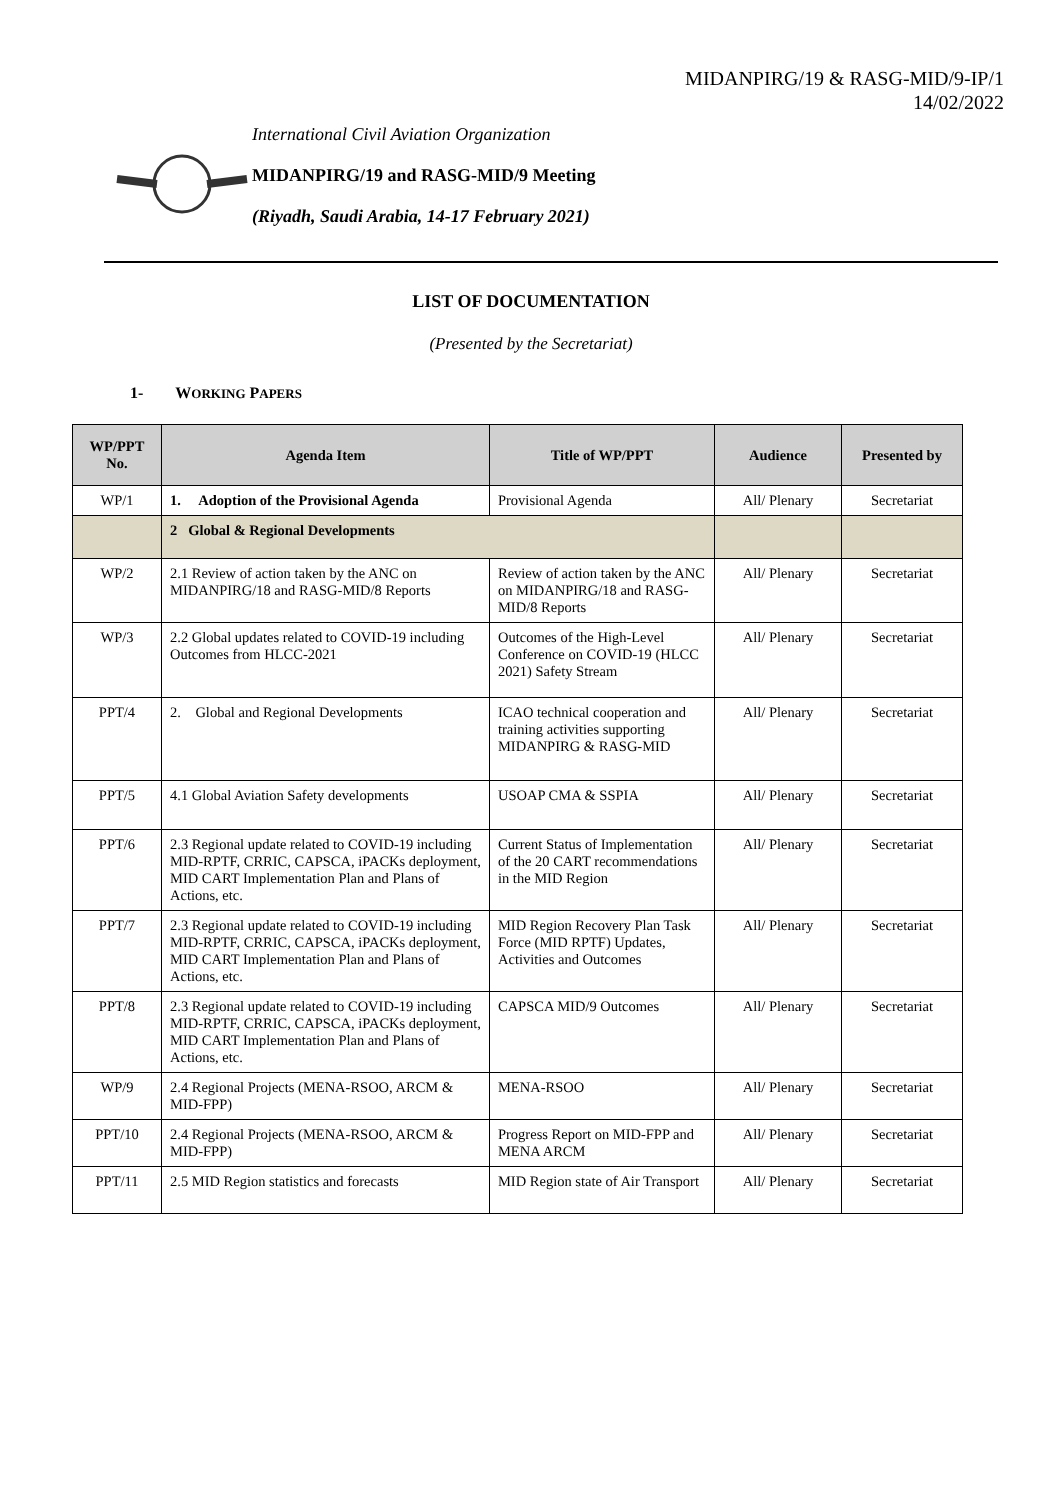MIDANPIRG/19 & RASG-MID/9-IP/1
14/02/2022
International Civil Aviation Organization
MIDANPIRG/19 and RASG-MID/9 Meeting
(Riyadh, Saudi Arabia, 14-17 February 2021)
LIST OF DOCUMENTATION
(Presented by the Secretariat)
1- WORKING PAPERS
| WP/PPT No. | Agenda Item | Title of WP/PPT | Audience | Presented by |
| --- | --- | --- | --- | --- |
| WP/1 | 1. Adoption of the Provisional Agenda | Provisional Agenda | All/ Plenary | Secretariat |
| | 2 Global & Regional Developments | | | |
| WP/2 | 2.1 Review of action taken by the ANC on MIDANPIRG/18 and RASG-MID/8 Reports | Review of action taken by the ANC on MIDANPIRG/18 and RASG-MID/8 Reports | All/ Plenary | Secretariat |
| WP/3 | 2.2 Global updates related to COVID-19 including Outcomes from HLCC-2021 | Outcomes of the High-Level Conference on COVID-19 (HLCC 2021) Safety Stream | All/ Plenary | Secretariat |
| PPT/4 | 2. Global and Regional Developments | ICAO technical cooperation and training activities supporting MIDANPIRG & RASG-MID | All/ Plenary | Secretariat |
| PPT/5 | 4.1 Global Aviation Safety developments | USOAP CMA & SSPIA | All/ Plenary | Secretariat |
| PPT/6 | 2.3 Regional update related to COVID-19 including MID-RPTF, CRRIC, CAPSCA, iPACKs deployment, MID CART Implementation Plan and Plans of Actions, etc. | Current Status of Implementation of the 20 CART recommendations in the MID Region | All/ Plenary | Secretariat |
| PPT/7 | 2.3 Regional update related to COVID-19 including MID-RPTF, CRRIC, CAPSCA, iPACKs deployment, MID CART Implementation Plan and Plans of Actions, etc. | MID Region Recovery Plan Task Force (MID RPTF) Updates, Activities and Outcomes | All/ Plenary | Secretariat |
| PPT/8 | 2.3 Regional update related to COVID-19 including MID-RPTF, CRRIC, CAPSCA, iPACKs deployment, MID CART Implementation Plan and Plans of Actions, etc. | CAPSCA MID/9 Outcomes | All/ Plenary | Secretariat |
| WP/9 | 2.4 Regional Projects (MENA-RSOO, ARCM & MID-FPP) | MENA-RSOO | All/ Plenary | Secretariat |
| PPT/10 | 2.4 Regional Projects (MENA-RSOO, ARCM & MID-FPP) | Progress Report on MID-FPP and MENA ARCM | All/ Plenary | Secretariat |
| PPT/11 | 2.5 MID Region statistics and forecasts | MID Region state of Air Transport | All/ Plenary | Secretariat |